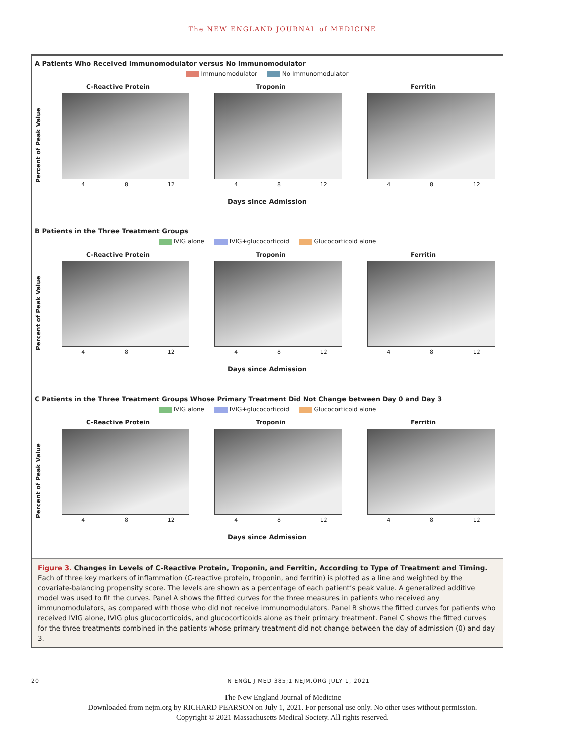The NEW ENGLAND JOURNAL of MEDICINE
A Patients Who Received Immunomodulator versus No Immunomodulator
Immunomodulator No Immunomodulator
Percent of Peak Value
C-Reactive Protein
4 8 12
Troponin
4 8 12
Ferritin
4 8 12
Days since Admission
B Patients in the Three Treatment Groups
IVIG alone IVIG+glucocorticoid Glucocorticoid alone
Percent of Peak Value
C-Reactive Protein
4 8 12
Troponin
4 8 12
Ferritin
4 8 12
Days since Admission
C Patients in the Three Treatment Groups Whose Primary Treatment Did Not Change between Day 0 and Day 3
IVIG alone IVIG+glucocorticoid Glucocorticoid alone
Percent of Peak Value
C-Reactive Protein
4 8 12
Troponin
4 8 12
Ferritin
4 8 12
Days since Admission
Figure 3. Changes in Levels of C-Reactive Protein, Troponin, and Ferritin, According to Type of Treatment and Timing.
Each of three key markers of inflammation (C-reactive protein, troponin, and ferritin) is plotted as a line and weighted by the covariate-balancing propensity score. The levels are shown as a percentage of each patient’s peak value. A generalized additive model was used to fit the curves. Panel A shows the fitted curves for the three measures in patients who received any immunomodulators, as compared with those who did not receive immunomodulators. Panel B shows the fitted curves for patients who received IVIG alone, IVIG plus glucocorticoids, and glucocorticoids alone as their primary treatment. Panel C shows the fitted curves for the three treatments combined in the patients whose primary treatment did not change between the day of admission (0) and day 3.
20 N ENGL J MED 385;1 NEJM.ORG JULY 1, 2021
The New England Journal of Medicine
Downloaded from nejm.org by RICHARD PEARSON on July 1, 2021. For personal use only. No other uses without permission.
Copyright © 2021 Massachusetts Medical Society. All rights reserved.